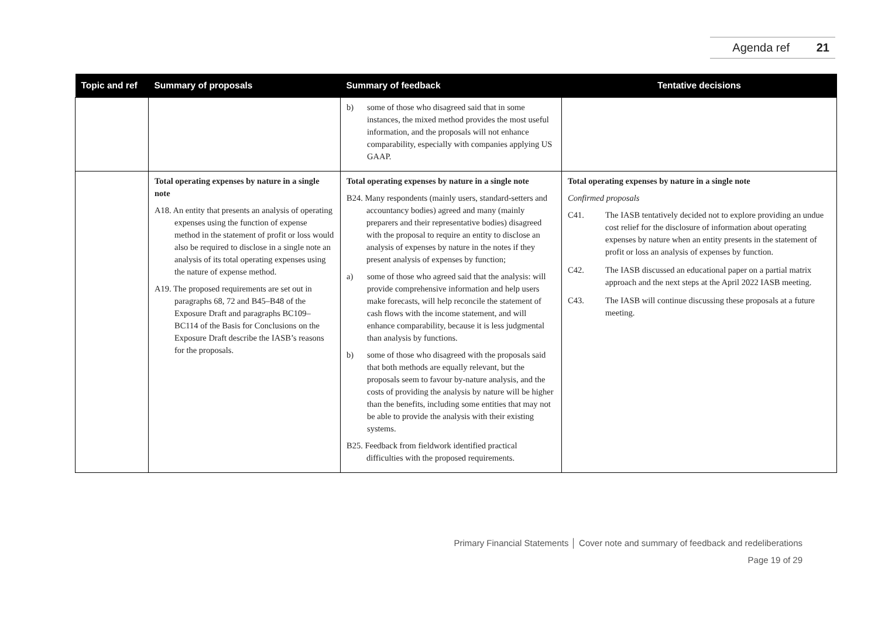Agenda ref 21
| Topic and ref | Summary of proposals | Summary of feedback | Tentative decisions |
| --- | --- | --- | --- |
| | | b) some of those who disagreed said that in some instances, the mixed method provides the most useful information, and the proposals will not enhance comparability, especially with companies applying US GAAP. | |
| | Total operating expenses by nature in a single note A18. An entity that presents an analysis of operating expenses using the function of expense method in the statement of profit or loss would also be required to disclose in a single note an analysis of its total operating expenses using the nature of expense method. A19. The proposed requirements are set out in paragraphs 68, 72 and B45–B48 of the Exposure Draft and paragraphs BC109–BC114 of the Basis for Conclusions on the Exposure Draft describe the IASB’s reasons for the proposals. | Total operating expenses by nature in a single note B24. Many respondents (mainly users, standard-setters and accountancy bodies) agreed and many (mainly preparers and their representative bodies) disagreed with the proposal to require an entity to disclose an analysis of expenses by nature in the notes if they present analysis of expenses by function; a) some of those who agreed said that the analysis: will provide comprehensive information and help users make forecasts, will help reconcile the statement of cash flows with the income statement, and will enhance comparability, because it is less judgmental than analysis by functions. b) some of those who disagreed with the proposals said that both methods are equally relevant, but the proposals seem to favour by-nature analysis, and the costs of providing the analysis by nature will be higher than the benefits, including some entities that may not be able to provide the analysis with their existing systems. B25. Feedback from fieldwork identified practical difficulties with the proposed requirements. | Total operating expenses by nature in a single note Confirmed proposals C41. The IASB tentatively decided not to explore providing an undue cost relief for the disclosure of information about operating expenses by nature when an entity presents in the statement of profit or loss an analysis of expenses by function. C42. The IASB discussed an educational paper on a partial matrix approach and the next steps at the April 2022 IASB meeting. C43. The IASB will continue discussing these proposals at a future meeting. |
Primary Financial Statements │ Cover note and summary of feedback and redeliberations
Page 19 of 29